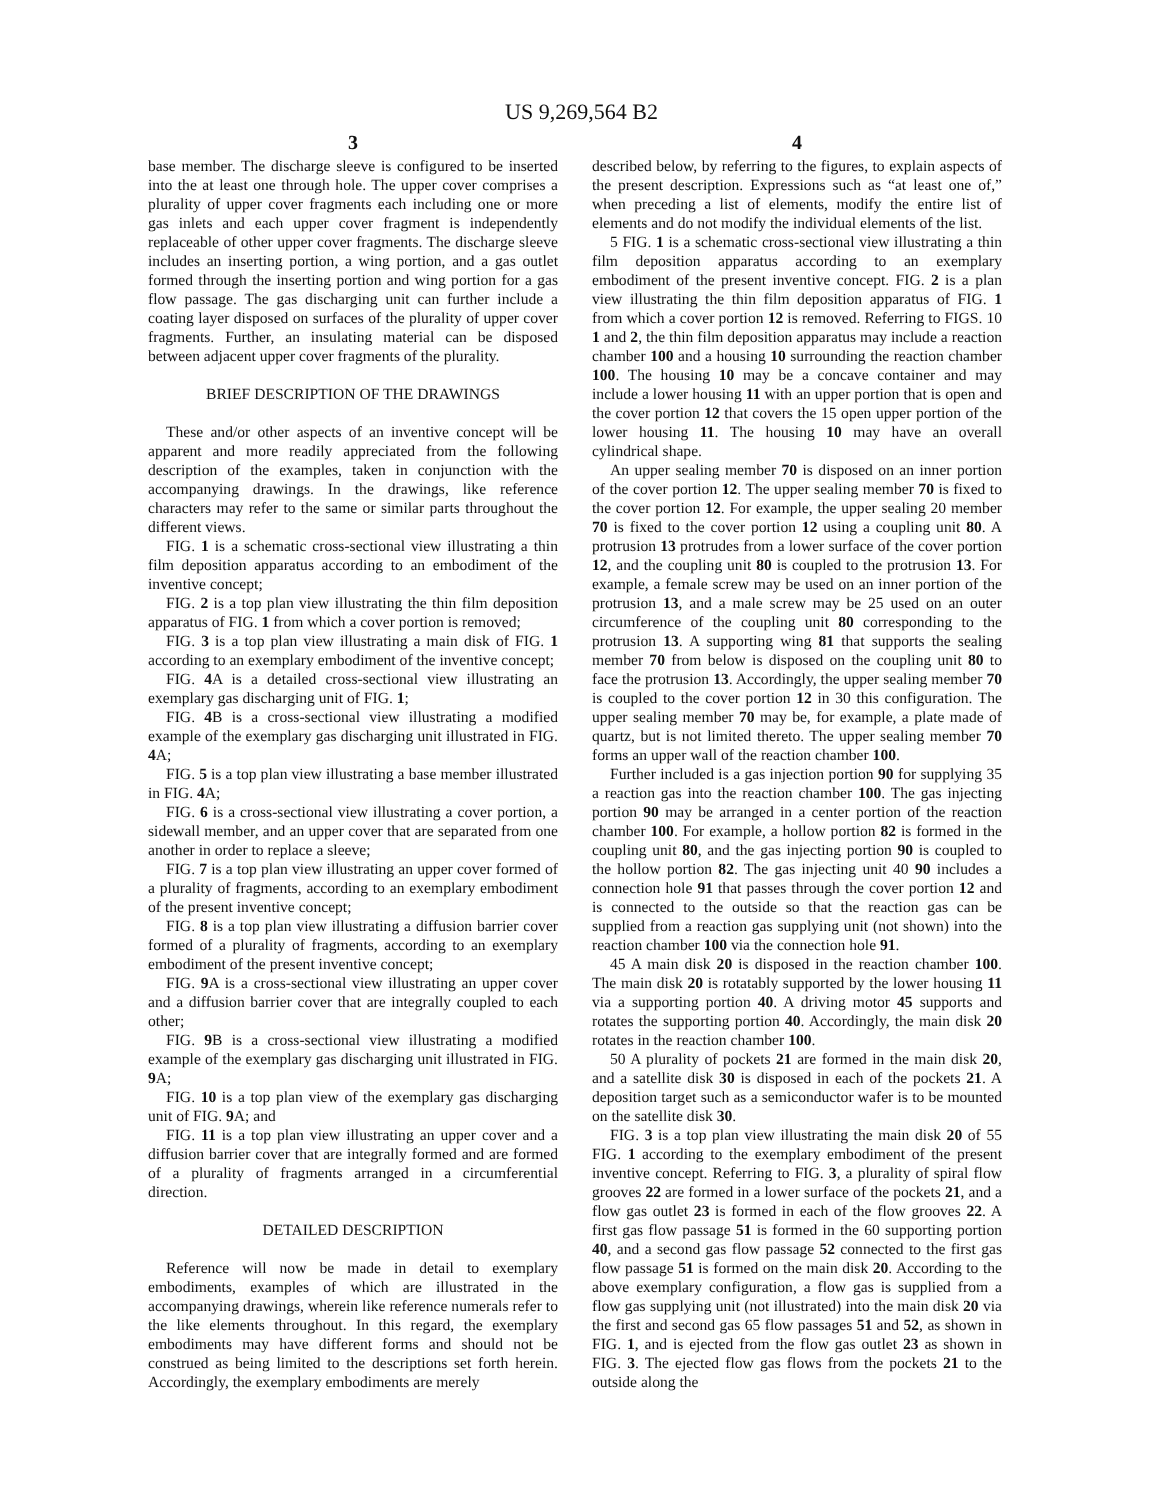US 9,269,564 B2
3
base member. The discharge sleeve is configured to be inserted into the at least one through hole. The upper cover comprises a plurality of upper cover fragments each including one or more gas inlets and each upper cover fragment is independently replaceable of other upper cover fragments. The discharge sleeve includes an inserting portion, a wing portion, and a gas outlet formed through the inserting portion and wing portion for a gas flow passage. The gas discharging unit can further include a coating layer disposed on surfaces of the plurality of upper cover fragments. Further, an insulating material can be disposed between adjacent upper cover fragments of the plurality.
BRIEF DESCRIPTION OF THE DRAWINGS
These and/or other aspects of an inventive concept will be apparent and more readily appreciated from the following description of the examples, taken in conjunction with the accompanying drawings. In the drawings, like reference characters may refer to the same or similar parts throughout the different views.
FIG. 1 is a schematic cross-sectional view illustrating a thin film deposition apparatus according to an embodiment of the inventive concept;
FIG. 2 is a top plan view illustrating the thin film deposition apparatus of FIG. 1 from which a cover portion is removed;
FIG. 3 is a top plan view illustrating a main disk of FIG. 1 according to an exemplary embodiment of the inventive concept;
FIG. 4 A is a detailed cross-sectional view illustrating an exemplary gas discharging unit of FIG. 1;
FIG. 4 B is a cross-sectional view illustrating a modified example of the exemplary gas discharging unit illustrated in FIG. 4 A;
FIG. 5 is a top plan view illustrating a base member illustrated in FIG. 4 A;
FIG. 6 is a cross-sectional view illustrating a cover portion, a sidewall member, and an upper cover that are separated from one another in order to replace a sleeve;
FIG. 7 is a top plan view illustrating an upper cover formed of a plurality of fragments, according to an exemplary embodiment of the present inventive concept;
FIG. 8 is a top plan view illustrating a diffusion barrier cover formed of a plurality of fragments, according to an exemplary embodiment of the present inventive concept;
FIG. 9 A is a cross-sectional view illustrating an upper cover and a diffusion barrier cover that are integrally coupled to each other;
FIG. 9 B is a cross-sectional view illustrating a modified example of the exemplary gas discharging unit illustrated in FIG. 9 A;
FIG. 10 is a top plan view of the exemplary gas discharging unit of FIG. 9 A; and
FIG. 11 is a top plan view illustrating an upper cover and a diffusion barrier cover that are integrally formed and are formed of a plurality of fragments arranged in a circumferential direction.
DETAILED DESCRIPTION
Reference will now be made in detail to exemplary embodiments, examples of which are illustrated in the accompanying drawings, wherein like reference numerals refer to the like elements throughout. In this regard, the exemplary embodiments may have different forms and should not be construed as being limited to the descriptions set forth herein. Accordingly, the exemplary embodiments are merely
4
described below, by referring to the figures, to explain aspects of the present description. Expressions such as “at least one of,” when preceding a list of elements, modify the entire list of elements and do not modify the individual elements of the list.
5 FIG. 1 is a schematic cross-sectional view illustrating a thin film deposition apparatus according to an exemplary embodiment of the present inventive concept. FIG. 2 is a plan view illustrating the thin film deposition apparatus of FIG. 1 from which a cover portion 12 is removed. Referring to FIGS. 10 1 and 2, the thin film deposition apparatus may include a reaction chamber 100 and a housing 10 surrounding the reaction chamber 100. The housing 10 may be a concave container and may include a lower housing 11 with an upper portion that is open and the cover portion 12 that covers the 15 open upper portion of the lower housing 11. The housing 10 may have an overall cylindrical shape.
An upper sealing member 70 is disposed on an inner portion of the cover portion 12. The upper sealing member 70 is fixed to the cover portion 12. For example, the upper sealing 20 member 70 is fixed to the cover portion 12 using a coupling unit 80. A protrusion 13 protrudes from a lower surface of the cover portion 12, and the coupling unit 80 is coupled to the protrusion 13. For example, a female screw may be used on an inner portion of the protrusion 13, and a male screw may be 25 used on an outer circumference of the coupling unit 80 corresponding to the protrusion 13. A supporting wing 81 that supports the sealing member 70 from below is disposed on the coupling unit 80 to face the protrusion 13. Accordingly, the upper sealing member 70 is coupled to the cover portion 12 in 30 this configuration. The upper sealing member 70 may be, for example, a plate made of quartz, but is not limited thereto. The upper sealing member 70 forms an upper wall of the reaction chamber 100.
Further included is a gas injection portion 90 for supplying 35 a reaction gas into the reaction chamber 100. The gas injecting portion 90 may be arranged in a center portion of the reaction chamber 100. For example, a hollow portion 82 is formed in the coupling unit 80, and the gas injecting portion 90 is coupled to the hollow portion 82. The gas injecting unit 40 90 includes a connection hole 91 that passes through the cover portion 12 and is connected to the outside so that the reaction gas can be supplied from a reaction gas supplying unit (not shown) into the reaction chamber 100 via the connection hole 91.
45 A main disk 20 is disposed in the reaction chamber 100. The main disk 20 is rotatably supported by the lower housing 11 via a supporting portion 40. A driving motor 45 supports and rotates the supporting portion 40. Accordingly, the main disk 20 rotates in the reaction chamber 100.
50 A plurality of pockets 21 are formed in the main disk 20, and a satellite disk 30 is disposed in each of the pockets 21. A deposition target such as a semiconductor wafer is to be mounted on the satellite disk 30.
FIG. 3 is a top plan view illustrating the main disk 20 of 55 FIG. 1 according to the exemplary embodiment of the present inventive concept. Referring to FIG. 3, a plurality of spiral flow grooves 22 are formed in a lower surface of the pockets 21, and a flow gas outlet 23 is formed in each of the flow grooves 22. A first gas flow passage 51 is formed in the 60 supporting portion 40, and a second gas flow passage 52 connected to the first gas flow passage 51 is formed on the main disk 20. According to the above exemplary configuration, a flow gas is supplied from a flow gas supplying unit (not illustrated) into the main disk 20 via the first and second gas 65 flow passages 51 and 52, as shown in FIG. 1, and is ejected from the flow gas outlet 23 as shown in FIG. 3. The ejected flow gas flows from the pockets 21 to the outside along the